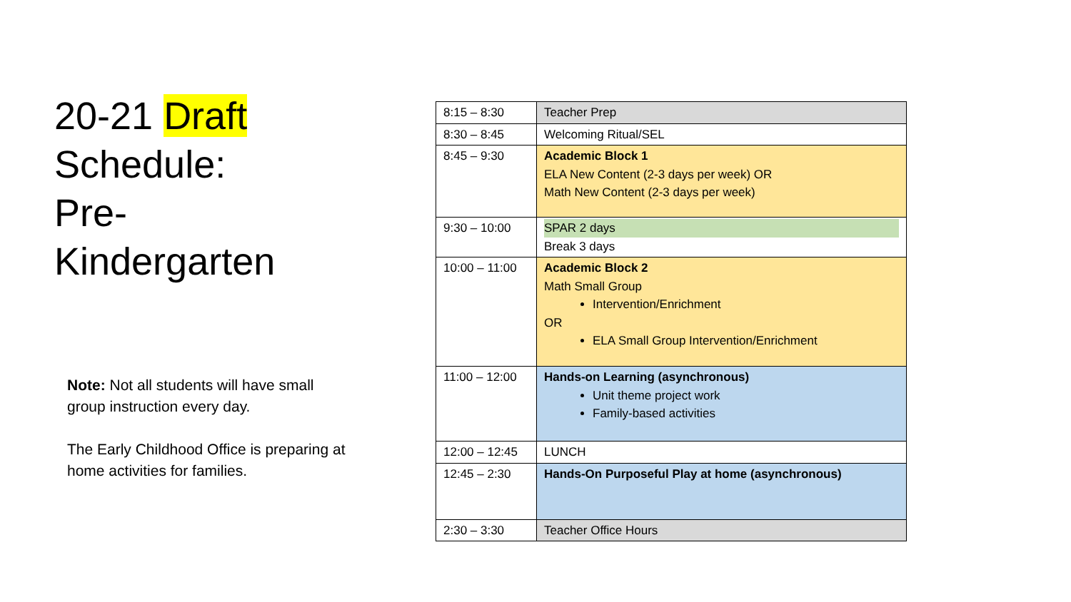20-21 Draft
Schedule:
Pre-
Kindergarten
Note: Not all students will have small group instruction every day.
The Early Childhood Office is preparing at home activities for families.
| 8:15 – 8:30 | Teacher Prep |
| 8:30 – 8:45 | Welcoming Ritual/SEL |
| 8:45 – 9:30 | Academic Block 1 ELA New Content (2-3 days per week) OR Math New Content (2-3 days per week) |
| 9:30 – 10:00 | SPAR 2 days Break 3 days |
| 10:00 – 11:00 | Academic Block 2 Math Small Group Intervention/Enrichment OR ELA Small Group Intervention/Enrichment |
| 11:00 – 12:00 | Hands-on Learning (asynchronous) Unit theme project work Family-based activities |
| 12:00 – 12:45 | LUNCH |
| 12:45 – 2:30 | Hands-On Purposeful Play at home (asynchronous) |
| 2:30 – 3:30 | Teacher Office Hours |